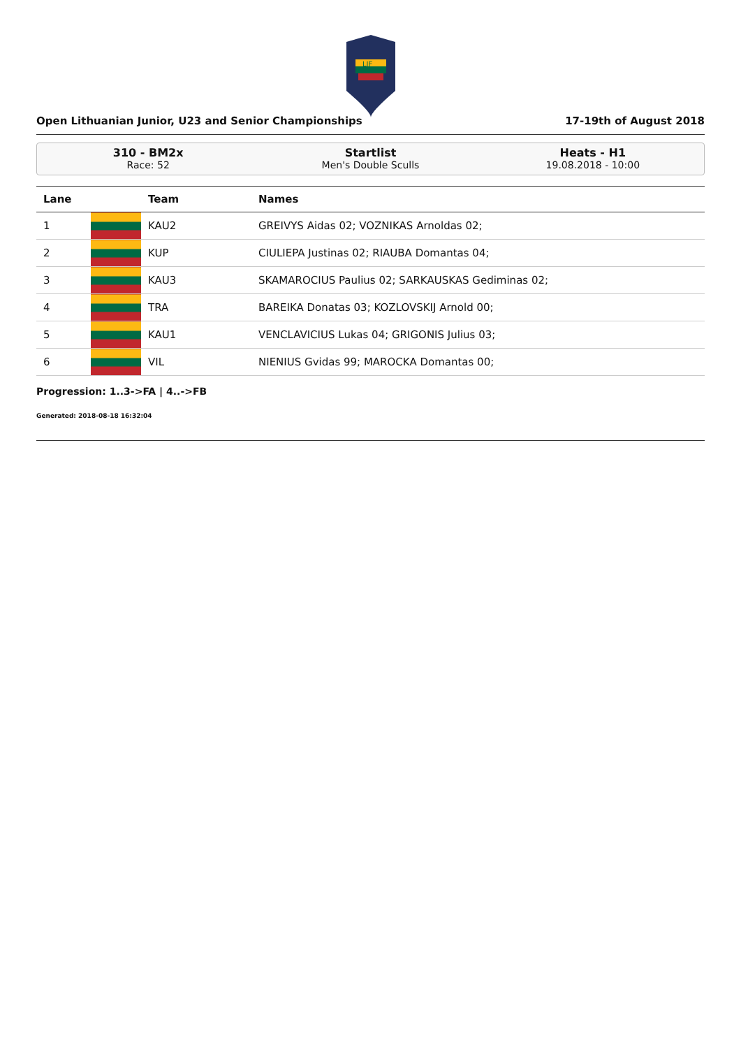LIF
Open Lithuanian Junior, U23 and Senior Championships 17-19th of August 2018
310 - BM2x
Race: 52
Startlist
Men's Double Sculls
Heats - H1
19.08.2018 - 10:00
| Lane | | Team | Names |
| --- | --- | --- | --- |
| 1 | | KAU2 | GREIVYS Aidas 02; VOZNIKAS Arnoldas 02; |
| 2 | | KUP | CIULIEPA Justinas 02; RIAUBA Domantas 04; |
| 3 | | KAU3 | SKAMAROCIUS Paulius 02; SARKAUSKAS Gediminas 02; |
| 4 | | TRA | BAREIKA Donatas 03; KOZLOVSKIJ Arnold 00; |
| 5 | | KAU1 | VENCLAVICIUS Lukas 04; GRIGONIS Julius 03; |
| 6 | | VIL | NIENIUS Gvidas 99; MAROCKA Domantas 00; |
Progression: 1..3->FA | 4..->FB
Generated: 2018-08-18 16:32:04